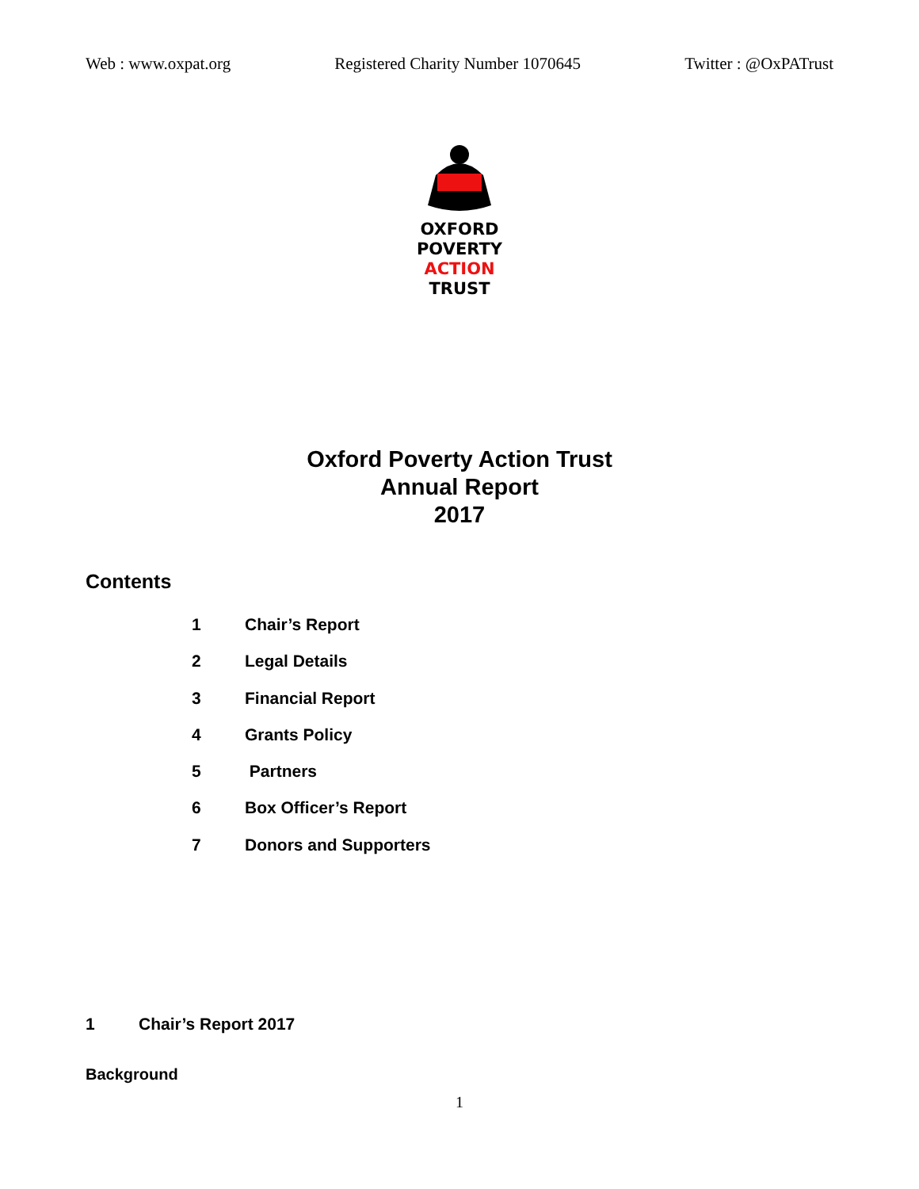Web : www.oxpat.org Registered Charity Number 1070645 Twitter : @OxPATrust
OXFORD
POVERTY
ACTION
TRUST
Oxford Poverty Action Trust
Annual Report
2017
Contents
1 Chair’s Report
2 Legal Details
3 Financial Report
4 Grants Policy
5 Partners
6 Box Officer’s Report
7 Donors and Supporters
1 Chair’s Report 2017
Background
1